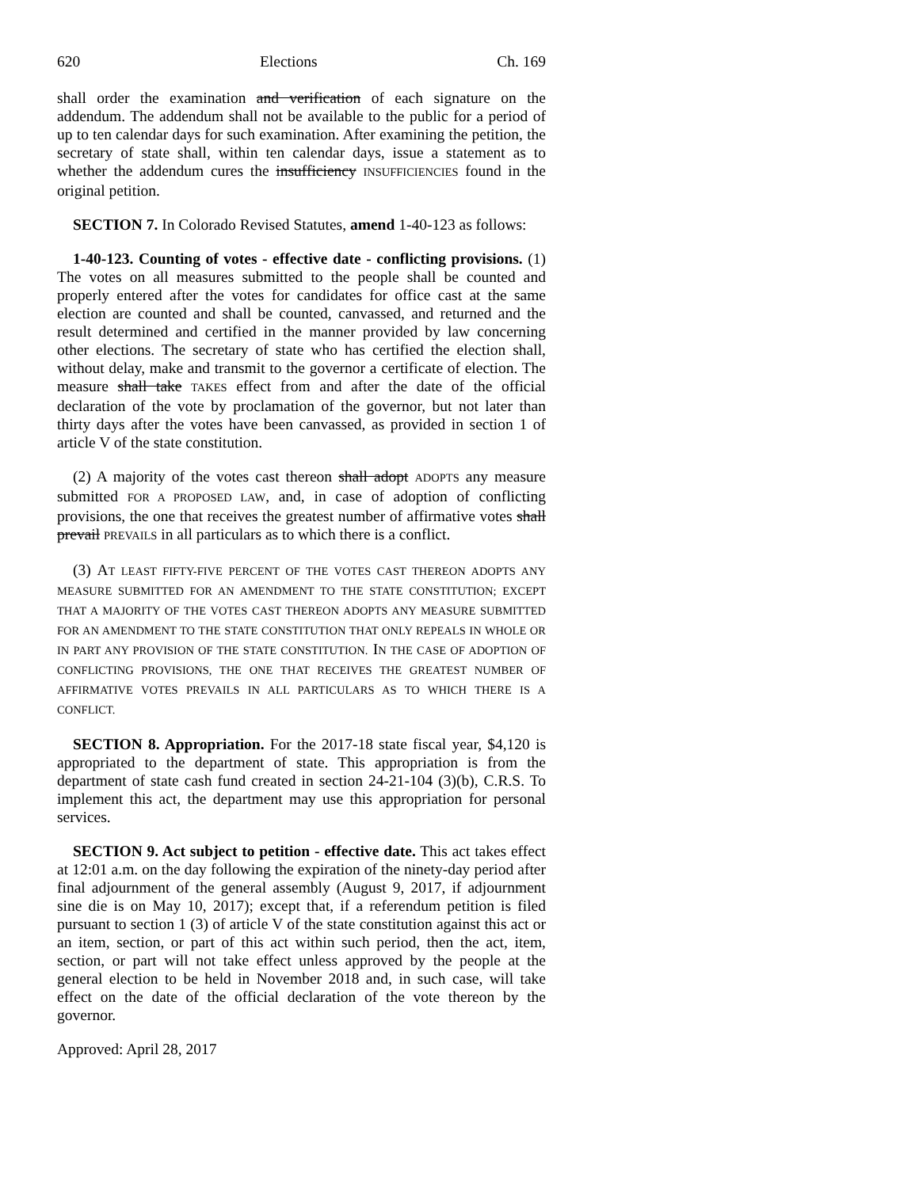620 Elections Ch. 169
shall order the examination and verification of each signature on the addendum. The addendum shall not be available to the public for a period of up to ten calendar days for such examination. After examining the petition, the secretary of state shall, within ten calendar days, issue a statement as to whether the addendum cures the insufficiency INSUFFICIENCIES found in the original petition.
SECTION 7. In Colorado Revised Statutes, amend 1-40-123 as follows:
1-40-123. Counting of votes - effective date - conflicting provisions. (1) The votes on all measures submitted to the people shall be counted and properly entered after the votes for candidates for office cast at the same election are counted and shall be counted, canvassed, and returned and the result determined and certified in the manner provided by law concerning other elections. The secretary of state who has certified the election shall, without delay, make and transmit to the governor a certificate of election. The measure shall take TAKES effect from and after the date of the official declaration of the vote by proclamation of the governor, but not later than thirty days after the votes have been canvassed, as provided in section 1 of article V of the state constitution.
(2) A majority of the votes cast thereon shall adopt ADOPTS any measure submitted FOR A PROPOSED LAW, and, in case of adoption of conflicting provisions, the one that receives the greatest number of affirmative votes shall prevail PREVAILS in all particulars as to which there is a conflict.
(3) AT LEAST FIFTY-FIVE PERCENT OF THE VOTES CAST THEREON ADOPTS ANY MEASURE SUBMITTED FOR AN AMENDMENT TO THE STATE CONSTITUTION; EXCEPT THAT A MAJORITY OF THE VOTES CAST THEREON ADOPTS ANY MEASURE SUBMITTED FOR AN AMENDMENT TO THE STATE CONSTITUTION THAT ONLY REPEALS IN WHOLE OR IN PART ANY PROVISION OF THE STATE CONSTITUTION. IN THE CASE OF ADOPTION OF CONFLICTING PROVISIONS, THE ONE THAT RECEIVES THE GREATEST NUMBER OF AFFIRMATIVE VOTES PREVAILS IN ALL PARTICULARS AS TO WHICH THERE IS A CONFLICT.
SECTION 8. Appropriation. For the 2017-18 state fiscal year, $4,120 is appropriated to the department of state. This appropriation is from the department of state cash fund created in section 24-21-104 (3)(b), C.R.S. To implement this act, the department may use this appropriation for personal services.
SECTION 9. Act subject to petition - effective date. This act takes effect at 12:01 a.m. on the day following the expiration of the ninety-day period after final adjournment of the general assembly (August 9, 2017, if adjournment sine die is on May 10, 2017); except that, if a referendum petition is filed pursuant to section 1 (3) of article V of the state constitution against this act or an item, section, or part of this act within such period, then the act, item, section, or part will not take effect unless approved by the people at the general election to be held in November 2018 and, in such case, will take effect on the date of the official declaration of the vote thereon by the governor.
Approved: April 28, 2017